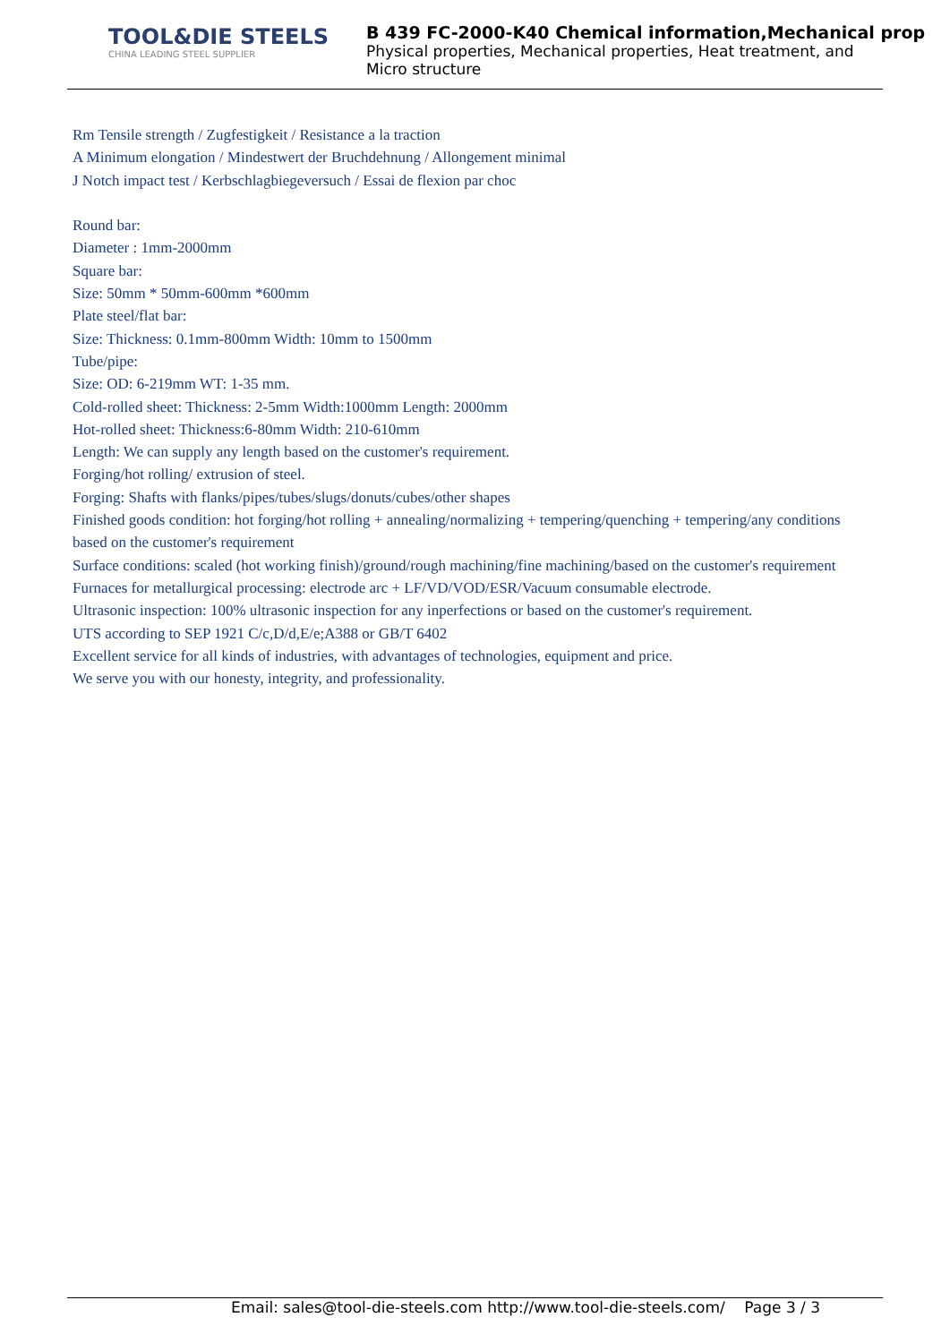TOOL&DIE STEELS
CHINA LEADING STEEL SUPPLIER
B 439 FC-2000-K40 Chemical information,Mechanical prop
Physical properties, Mechanical properties, Heat treatment, and Micro structure
Rm Tensile strength / Zugfestigkeit / Resistance a la traction
A Minimum elongation / Mindestwert der Bruchdehnung / Allongement minimal
J Notch impact test / Kerbschlagbiegeversuch / Essai de flexion par choc
Round bar:
Diameter : 1mm-2000mm
Square bar:
Size: 50mm * 50mm-600mm *600mm
Plate steel/flat bar:
Size: Thickness: 0.1mm-800mm Width: 10mm to 1500mm
Tube/pipe:
Size: OD: 6-219mm WT: 1-35 mm.
Cold-rolled sheet: Thickness: 2-5mm Width:1000mm Length: 2000mm
Hot-rolled sheet: Thickness:6-80mm Width: 210-610mm
Length: We can supply any length based on the customer's requirement.
Forging/hot rolling/ extrusion of steel.
Forging: Shafts with flanks/pipes/tubes/slugs/donuts/cubes/other shapes
Finished goods condition: hot forging/hot rolling + annealing/normalizing + tempering/quenching + tempering/any conditions based on the customer's requirement
Surface conditions: scaled (hot working finish)/ground/rough machining/fine machining/based on the customer's requirement
Furnaces for metallurgical processing: electrode arc + LF/VD/VOD/ESR/Vacuum consumable electrode.
Ultrasonic inspection: 100% ultrasonic inspection for any inperfections or based on the customer's requirement.
UTS according to SEP 1921 C/c,D/d,E/e;A388 or GB/T 6402
Excellent service for all kinds of industries, with advantages of technologies, equipment and price.
We serve you with our honesty, integrity, and professionality.
Email: sales@tool-die-steels.com http://www.tool-die-steels.com/ Page 3 / 3